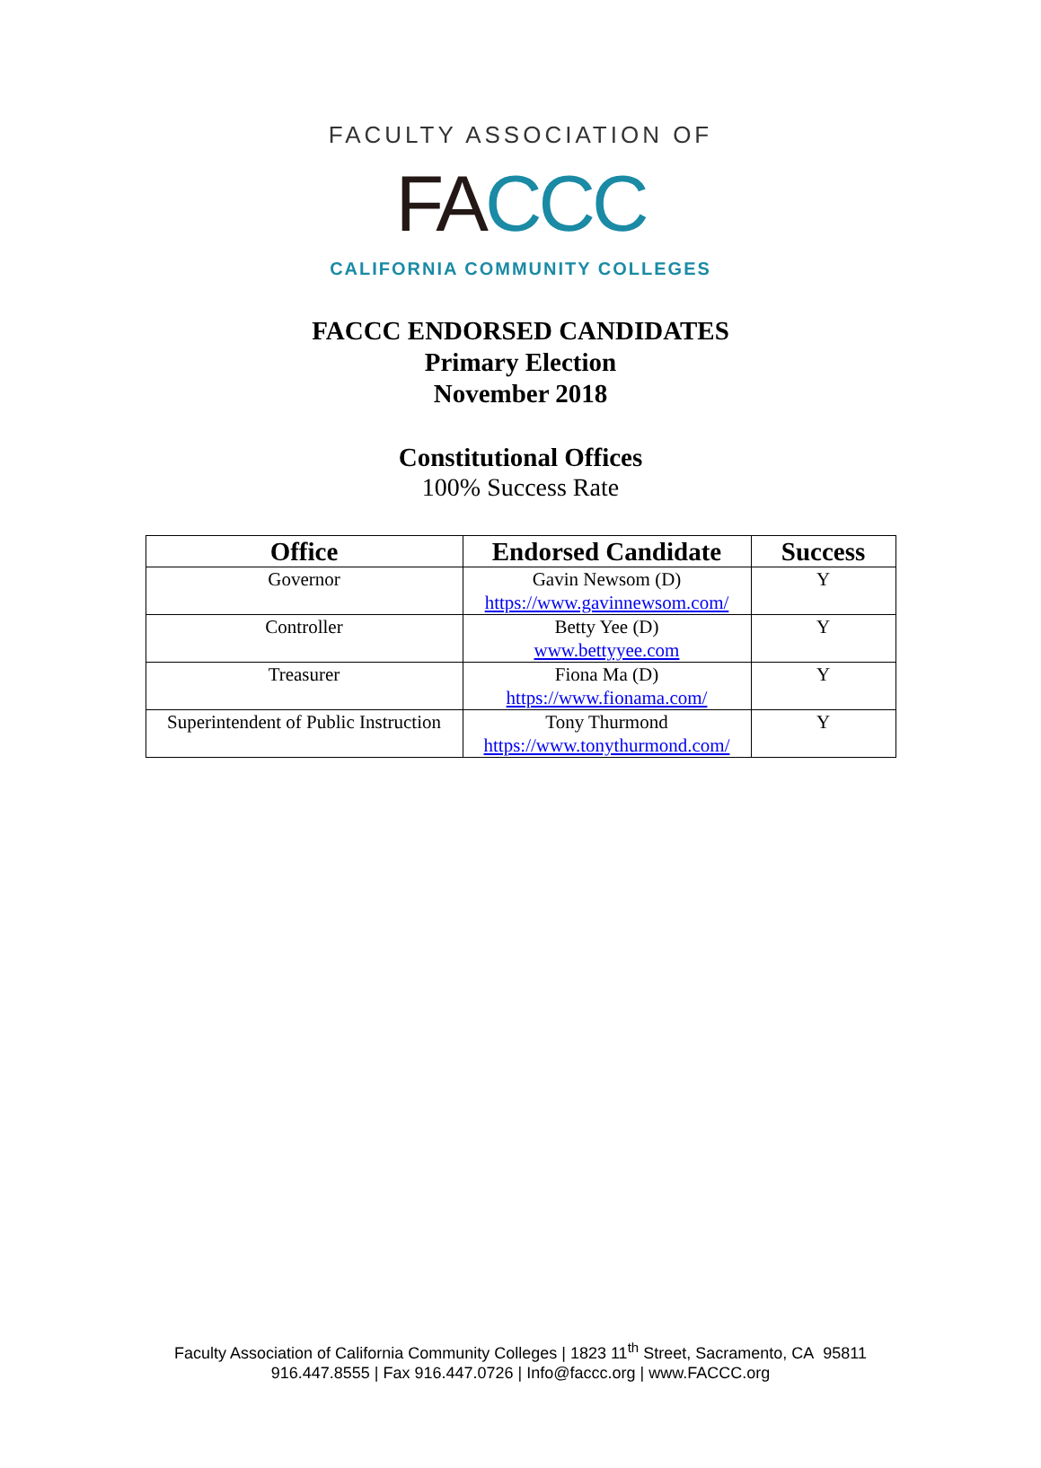FACULTY ASSOCIATION OF
FACCC
CALIFORNIA COMMUNITY COLLEGES
FACCC ENDORSED CANDIDATES
Primary Election
November 2018
Constitutional Offices
100% Success Rate
| Office | Endorsed Candidate | Success |
| --- | --- | --- |
| Governor | Gavin Newsom (D) https://www.gavinnewsom.com/ | Y |
| Controller | Betty Yee (D) www.bettyyee.com | Y |
| Treasurer | Fiona Ma (D) https://www.fionama.com/ | Y |
| Superintendent of Public Instruction | Tony Thurmond https://www.tonythurmond.com/ | Y |
Faculty Association of California Community Colleges | 1823 11<sup>th</sup> Street, Sacramento, CA 95811
916.447.8555 | Fax 916.447.0726 | Info@faccc.org | www.FACCC.org